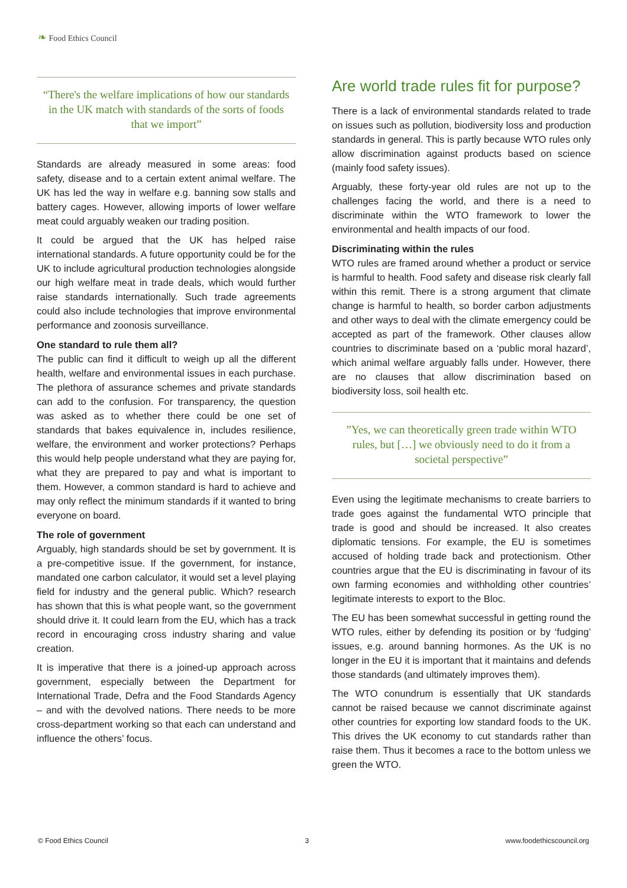❧ Food Ethics Council
“There's the welfare implications of how our standards in the UK match with standards of the sorts of foods that we import”
Standards are already measured in some areas: food safety, disease and to a certain extent animal welfare. The UK has led the way in welfare e.g. banning sow stalls and battery cages. However, allowing imports of lower welfare meat could arguably weaken our trading position.
It could be argued that the UK has helped raise international standards. A future opportunity could be for the UK to include agricultural production technologies alongside our high welfare meat in trade deals, which would further raise standards internationally. Such trade agreements could also include technologies that improve environmental performance and zoonosis surveillance.
One standard to rule them all?
The public can find it difficult to weigh up all the different health, welfare and environmental issues in each purchase. The plethora of assurance schemes and private standards can add to the confusion. For transparency, the question was asked as to whether there could be one set of standards that bakes equivalence in, includes resilience, welfare, the environment and worker protections? Perhaps this would help people understand what they are paying for, what they are prepared to pay and what is important to them. However, a common standard is hard to achieve and may only reflect the minimum standards if it wanted to bring everyone on board.
The role of government
Arguably, high standards should be set by government. It is a pre-competitive issue. If the government, for instance, mandated one carbon calculator, it would set a level playing field for industry and the general public. Which? research has shown that this is what people want, so the government should drive it. It could learn from the EU, which has a track record in encouraging cross industry sharing and value creation.
It is imperative that there is a joined-up approach across government, especially between the Department for International Trade, Defra and the Food Standards Agency – and with the devolved nations. There needs to be more cross-department working so that each can understand and influence the others’ focus.
Are world trade rules fit for purpose?
There is a lack of environmental standards related to trade on issues such as pollution, biodiversity loss and production standards in general. This is partly because WTO rules only allow discrimination against products based on science (mainly food safety issues).
Arguably, these forty-year old rules are not up to the challenges facing the world, and there is a need to discriminate within the WTO framework to lower the environmental and health impacts of our food.
Discriminating within the rules
WTO rules are framed around whether a product or service is harmful to health. Food safety and disease risk clearly fall within this remit. There is a strong argument that climate change is harmful to health, so border carbon adjustments and other ways to deal with the climate emergency could be accepted as part of the framework. Other clauses allow countries to discriminate based on a ‘public moral hazard’, which animal welfare arguably falls under. However, there are no clauses that allow discrimination based on biodiversity loss, soil health etc.
”Yes, we can theoretically green trade within WTO rules, but […] we obviously need to do it from a societal perspective”
Even using the legitimate mechanisms to create barriers to trade goes against the fundamental WTO principle that trade is good and should be increased. It also creates diplomatic tensions. For example, the EU is sometimes accused of holding trade back and protectionism. Other countries argue that the EU is discriminating in favour of its own farming economies and withholding other countries’ legitimate interests to export to the Bloc.
The EU has been somewhat successful in getting round the WTO rules, either by defending its position or by ‘fudging’ issues, e.g. around banning hormones. As the UK is no longer in the EU it is important that it maintains and defends those standards (and ultimately improves them).
The WTO conundrum is essentially that UK standards cannot be raised because we cannot discriminate against other countries for exporting low standard foods to the UK. This drives the UK economy to cut standards rather than raise them. Thus it becomes a race to the bottom unless we green the WTO.
© Food Ethics Council 3 www.foodethicscouncil.org